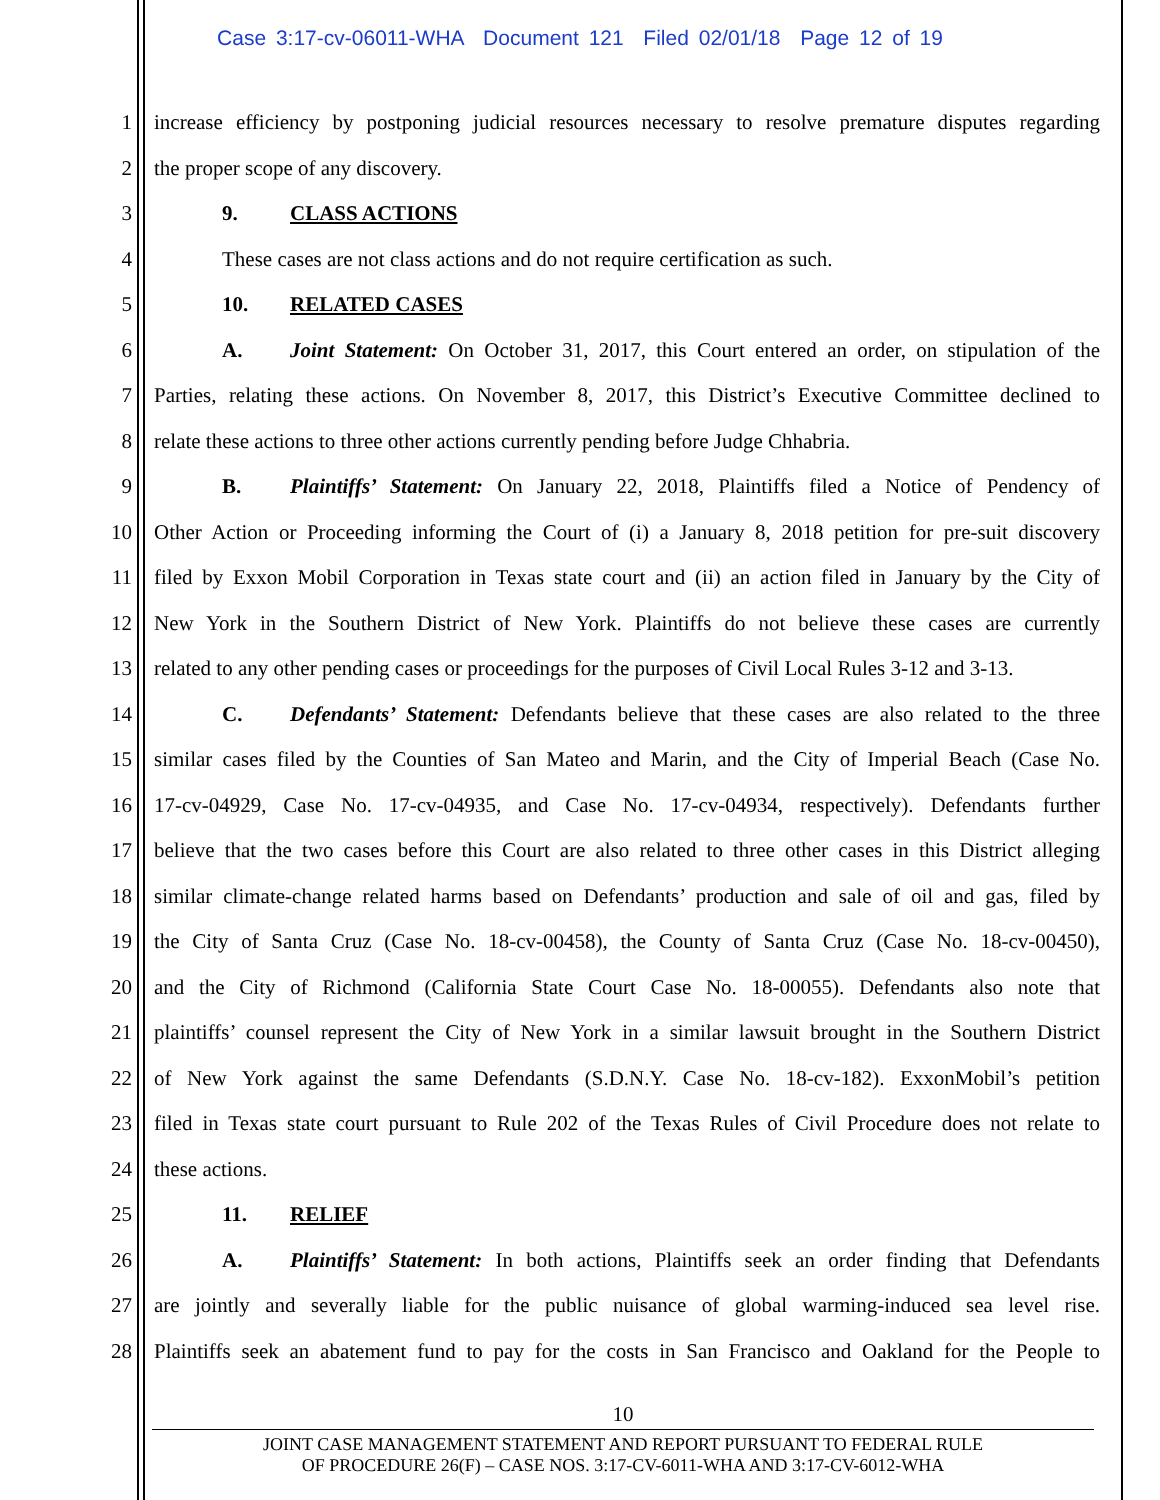Case 3:17-cv-06011-WHA Document 121 Filed 02/01/18 Page 12 of 19
1 increase efficiency by postponing judicial resources necessary to resolve premature disputes regarding
2 the proper scope of any discovery.
3 9. CLASS ACTIONS
4 These cases are not class actions and do not require certification as such.
5 10. RELATED CASES
6 A. Joint Statement: On October 31, 2017, this Court entered an order, on stipulation of the
7 Parties, relating these actions. On November 8, 2017, this District’s Executive Committee declined to
8 relate these actions to three other actions currently pending before Judge Chhabria.
9 B. Plaintiffs’ Statement: On January 22, 2018, Plaintiffs filed a Notice of Pendency of
10 Other Action or Proceeding informing the Court of (i) a January 8, 2018 petition for pre-suit discovery
11 filed by Exxon Mobil Corporation in Texas state court and (ii) an action filed in January by the City of
12 New York in the Southern District of New York. Plaintiffs do not believe these cases are currently
13 related to any other pending cases or proceedings for the purposes of Civil Local Rules 3-12 and 3-13.
14 C. Defendants’ Statement: Defendants believe that these cases are also related to the three
15 similar cases filed by the Counties of San Mateo and Marin, and the City of Imperial Beach (Case No.
16 17-cv-04929, Case No. 17-cv-04935, and Case No. 17-cv-04934, respectively). Defendants further
17 believe that the two cases before this Court are also related to three other cases in this District alleging
18 similar climate-change related harms based on Defendants’ production and sale of oil and gas, filed by
19 the City of Santa Cruz (Case No. 18-cv-00458), the County of Santa Cruz (Case No. 18-cv-00450),
20 and the City of Richmond (California State Court Case No. 18-00055). Defendants also note that
21 plaintiffs’ counsel represent the City of New York in a similar lawsuit brought in the Southern District
22 of New York against the same Defendants (S.D.N.Y. Case No. 18-cv-182). ExxonMobil’s petition
23 filed in Texas state court pursuant to Rule 202 of the Texas Rules of Civil Procedure does not relate to
24 these actions.
25 11. RELIEF
26 A. Plaintiffs’ Statement: In both actions, Plaintiffs seek an order finding that Defendants
27 are jointly and severally liable for the public nuisance of global warming-induced sea level rise.
28 Plaintiffs seek an abatement fund to pay for the costs in San Francisco and Oakland for the People to
10
JOINT CASE MANAGEMENT STATEMENT AND REPORT PURSUANT TO FEDERAL RULE
OF PROCEDURE 26(F) – CASE NOS. 3:17-CV-6011-WHA AND 3:17-CV-6012-WHA